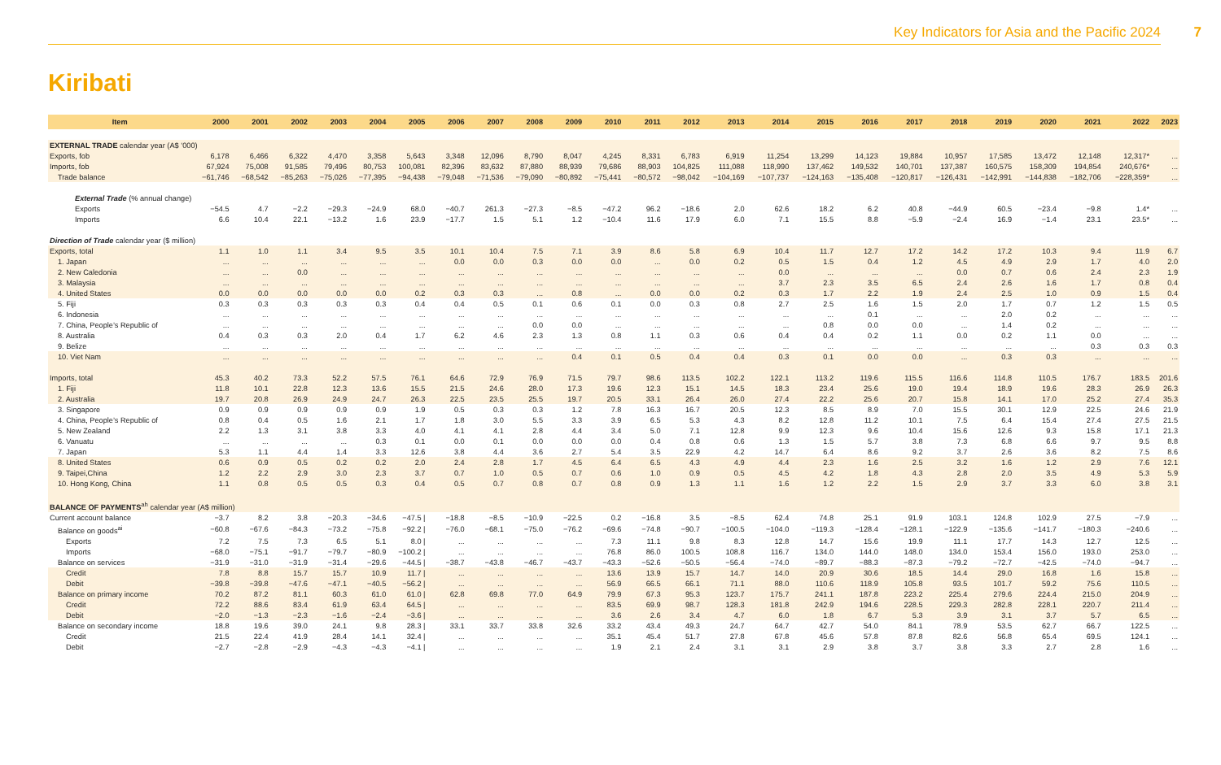Key Indicators for Asia and the Pacific 2024 7
Kiribati
| Item | 2000 | 2001 | 2002 | 2003 | 2004 | 2005 | 2006 | 2007 | 2008 | 2009 | 2010 | 2011 | 2012 | 2013 | 2014 | 2015 | 2016 | 2017 | 2018 | 2019 | 2020 | 2021 | 2022 | 2023 |
| --- | --- | --- | --- | --- | --- | --- | --- | --- | --- | --- | --- | --- | --- | --- | --- | --- | --- | --- | --- | --- | --- | --- | --- | --- |
| EXTERNAL TRADE calendar year (A$ ’000) | | | | | | | | | | | | | | | | | | | | | | | | |
| Exports, fob | 6,178 | 6,466 | 6,322 | 4,470 | 3,358 | 5,643 | 3,348 | 12,096 | 8,790 | 8,047 | 4,245 | 8,331 | 6,783 | 6,919 | 11,254 | 13,299 | 14,123 | 19,884 | 10,957 | 17,585 | 13,472 | 12,148 | 12,317* | ... |
| Imports, fob | 67,924 | 75,008 | 91,585 | 79,496 | 80,753 | 100,081 | 82,396 | 83,632 | 87,880 | 88,939 | 79,686 | 88,903 | 104,825 | 111,088 | 118,990 | 137,462 | 149,532 | 140,701 | 137,387 | 160,575 | 158,309 | 194,854 | 240,676* | ... |
| Trade balance | −61,746 | −68,542 | −85,263 | −75,026 | −77,395 | −94,438 | −79,048 | −71,536 | −79,090 | −80,892 | −75,441 | −80,572 | −98,042 | −104,169 | −107,737 | −124,163 | −135,408 | −120,817 | −126,431 | −142,991 | −144,838 | −182,706 | −228,359* | ... |
| External Trade (% annual change) | | | | | | | | | | | | | | | | | | | | | | | | |
| Exports | −54.5 | 4.7 | −2.2 | −29.3 | −24.9 | 68.0 | −40.7 | 261.3 | −27.3 | −8.5 | −47.2 | 96.2 | −18.6 | 2.0 | 62.6 | 18.2 | 6.2 | 40.8 | −44.9 | 60.5 | −23.4 | −9.8 | 1.4* | ... |
| Imports | 6.6 | 10.4 | 22.1 | −13.2 | 1.6 | 23.9 | −17.7 | 1.5 | 5.1 | 1.2 | −10.4 | 11.6 | 17.9 | 6.0 | 7.1 | 15.5 | 8.8 | −5.9 | −2.4 | 16.9 | −1.4 | 23.1 | 23.5* | ... |
| Direction of Trade calendar year ($ million) | | | | | | | | | | | | | | | | | | | | | | | | |
| Exports, total | 1.1 | 1.0 | 1.1 | 3.4 | 9.5 | 3.5 | 10.1 | 10.4 | 7.5 | 7.1 | 3.9 | 8.6 | 5.8 | 6.9 | 10.4 | 11.7 | 12.7 | 17.2 | 14.2 | 17.2 | 10.3 | 9.4 | 11.9 | 6.7 |
| 1. Japan | ... | ... | ... | ... | ... | ... | 0.0 | 0.0 | 0.3 | 0.0 | 0.0 | ... | 0.0 | 0.2 | 0.5 | 1.5 | 0.4 | 1.2 | 4.5 | 4.9 | 2.9 | 1.7 | 4.0 | 2.0 |
| 2. New Caledonia | ... | ... | 0.0 | ... | ... | ... | ... | ... | ... | ... | ... | ... | ... | ... | 0.0 | ... | ... | ... | 0.0 | 0.7 | 0.6 | 2.4 | 2.3 | 1.9 |
| 3. Malaysia | ... | ... | ... | ... | ... | ... | ... | ... | ... | ... | ... | ... | ... | ... | 3.7 | 2.3 | 3.5 | 6.5 | 2.4 | 2.6 | 1.6 | 1.7 | 0.8 | 0.4 |
| 4. United States | 0.0 | 0.0 | 0.0 | 0.0 | 0.0 | 0.2 | 0.3 | 0.3 | ... | 0.8 | ... | 0.0 | 0.0 | 0.2 | 0.3 | 1.7 | 2.2 | 1.9 | 2.4 | 2.5 | 1.0 | 0.9 | 1.5 | 0.4 |
| 5. Fiji | 0.3 | 0.3 | 0.3 | 0.3 | 0.3 | 0.4 | 0.4 | 0.5 | 0.1 | 0.6 | 0.1 | 0.0 | 0.3 | 0.8 | 2.7 | 2.5 | 1.6 | 1.5 | 2.0 | 1.7 | 0.7 | 1.2 | 1.5 | 0.5 |
| 6. Indonesia | ... | ... | ... | ... | ... | ... | ... | ... | ... | ... | ... | ... | ... | ... | ... | ... | 0.1 | ... | ... | 2.0 | 0.2 | ... | ... | ... |
| 7. China, People’s Republic of | ... | ... | ... | ... | ... | ... | ... | ... | 0.0 | 0.0 | ... | ... | ... | ... | ... | 0.8 | 0.0 | 0.0 | ... | 1.4 | 0.2 | ... | ... | ... |
| 8. Australia | 0.4 | 0.3 | 0.3 | 2.0 | 0.4 | 1.7 | 6.2 | 4.6 | 2.3 | 1.3 | 0.8 | 1.1 | 0.3 | 0.6 | 0.4 | 0.4 | 0.2 | 1.1 | 0.0 | 0.2 | 1.1 | 0.0 | ... | ... |
| 9. Belize | ... | ... | ... | ... | ... | ... | ... | ... | ... | ... | ... | ... | ... | ... | ... | ... | ... | ... | ... | ... | ... | 0.3 | 0.3 | 0.3 |
| 10. Viet Nam | ... | ... | ... | ... | ... | ... | ... | ... | ... | 0.4 | 0.1 | 0.5 | 0.4 | 0.4 | 0.3 | 0.1 | 0.0 | 0.0 | ... | 0.3 | 0.3 | ... | ... | ... |
| Imports, total | 45.3 | 40.2 | 73.3 | 52.2 | 57.5 | 76.1 | 64.6 | 72.9 | 76.9 | 71.5 | 79.7 | 98.6 | 113.5 | 102.2 | 122.1 | 113.2 | 119.6 | 115.5 | 116.6 | 114.8 | 110.5 | 176.7 | 183.5 | 201.6 |
| 1. Fiji | 11.8 | 10.1 | 22.8 | 12.3 | 13.6 | 15.5 | 21.5 | 24.6 | 28.0 | 17.3 | 19.6 | 12.3 | 15.1 | 14.5 | 18.3 | 23.4 | 25.6 | 19.0 | 19.4 | 18.9 | 19.6 | 28.3 | 26.9 | 26.3 |
| 2. Australia | 19.7 | 20.8 | 26.9 | 24.9 | 24.7 | 26.3 | 22.5 | 23.5 | 25.5 | 19.7 | 20.5 | 33.1 | 26.4 | 26.0 | 27.4 | 22.2 | 25.6 | 20.7 | 15.8 | 14.1 | 17.0 | 25.2 | 27.4 | 35.3 |
| 3. Singapore | 0.9 | 0.9 | 0.9 | 0.9 | 0.9 | 1.9 | 0.5 | 0.3 | 0.3 | 1.2 | 7.8 | 16.3 | 16.7 | 20.5 | 12.3 | 8.5 | 8.9 | 7.0 | 15.5 | 30.1 | 12.9 | 22.5 | 24.6 | 21.9 |
| 4. China, People’s Republic of | 0.8 | 0.4 | 0.5 | 1.6 | 2.1 | 1.7 | 1.8 | 3.0 | 5.5 | 3.3 | 3.9 | 6.5 | 5.3 | 4.3 | 8.2 | 12.8 | 11.2 | 10.1 | 7.5 | 6.4 | 15.4 | 27.4 | 27.5 | 21.5 |
| 5. New Zealand | 2.2 | 1.3 | 3.1 | 3.8 | 3.3 | 4.0 | 4.1 | 4.1 | 2.8 | 4.4 | 3.4 | 5.0 | 7.1 | 12.8 | 9.9 | 12.3 | 9.6 | 10.4 | 15.6 | 12.6 | 9.3 | 15.8 | 17.1 | 21.3 |
| 6. Vanuatu | ... | ... | ... | ... | 0.3 | 0.1 | 0.0 | 0.1 | 0.0 | 0.0 | 0.0 | 0.4 | 0.8 | 0.6 | 1.3 | 1.5 | 5.7 | 3.8 | 7.3 | 6.8 | 6.6 | 9.7 | 9.5 | 8.8 |
| 7. Japan | 5.3 | 1.1 | 4.4 | 1.4 | 3.3 | 12.6 | 3.8 | 4.4 | 3.6 | 2.7 | 5.4 | 3.5 | 22.9 | 4.2 | 14.7 | 6.4 | 8.6 | 9.2 | 3.7 | 2.6 | 3.6 | 8.2 | 7.5 | 8.6 |
| 8. United States | 0.6 | 0.9 | 0.5 | 0.2 | 0.2 | 2.0 | 2.4 | 2.8 | 1.7 | 4.5 | 6.4 | 6.5 | 4.3 | 4.9 | 4.4 | 2.3 | 1.6 | 2.5 | 3.2 | 1.6 | 1.2 | 2.9 | 7.6 | 12.1 |
| 9. Taipei,China | 1.2 | 2.2 | 2.9 | 3.0 | 2.3 | 3.7 | 0.7 | 1.0 | 0.5 | 0.7 | 0.6 | 1.0 | 0.9 | 0.5 | 4.5 | 4.2 | 1.8 | 4.3 | 2.8 | 2.0 | 3.5 | 4.9 | 5.3 | 5.9 |
| 10. Hong Kong, China | 1.1 | 0.8 | 0.5 | 0.5 | 0.3 | 0.4 | 0.5 | 0.7 | 0.8 | 0.7 | 0.8 | 0.9 | 1.3 | 1.1 | 1.6 | 1.2 | 2.2 | 1.5 | 2.9 | 3.7 | 3.3 | 6.0 | 3.8 | 3.1 |
| BALANCE OF PAYMENTS<sup>ah</sup> calendar year (A$ million) | | | | | | | | | | | | | | | | | | | | | | | | |
| Current account balance | −3.7 | 8.2 | 3.8 | −20.3 | −34.6 | −47.5 / | −18.8 | −8.5 | −10.9 | −22.5 | 0.2 | −16.8 | 3.5 | −8.5 | 62.4 | 74.8 | 25.1 | 91.9 | 103.1 | 124.8 | 102.9 | 27.5 | −7.9 | ... |
| Balance on goods<sup>ai</sup> | −60.8 | −67.6 | −84.3 | −73.2 | −75.8 | −92.2 / | −76.0 | −68.1 | −75.0 | −76.2 | −69.6 | −74.8 | −90.7 | −100.5 | −104.0 | −119.3 | −128.4 | −128.1 | −122.9 | −135.6 | −141.7 | −180.3 | −240.6 | ... |
| Exports | 7.2 | 7.5 | 7.3 | 6.5 | 5.1 | 8.0 / | ... | ... | ... | ... | 7.3 | 11.1 | 9.8 | 8.3 | 12.8 | 14.7 | 15.6 | 19.9 | 11.1 | 17.7 | 14.3 | 12.7 | 12.5 | ... |
| Imports | −68.0 | −75.1 | −91.7 | −79.7 | −80.9 | −100.2 / | ... | ... | ... | ... | 76.8 | 86.0 | 100.5 | 108.8 | 116.7 | 134.0 | 144.0 | 148.0 | 134.0 | 153.4 | 156.0 | 193.0 | 253.0 | ... |
| Balance on services | −31.9 | −31.0 | −31.9 | −31.4 | −29.6 | −44.5 / | −38.7 | −43.8 | −46.7 | −43.7 | −43.3 | −52.6 | −50.5 | −56.4 | −74.0 | −89.7 | −88.3 | −87.3 | −79.2 | −72.7 | −42.5 | −74.0 | −94.7 | ... |
| Credit | 7.8 | 8.8 | 15.7 | 15.7 | 10.9 | 11.7 / | ... | ... | ... | ... | 13.6 | 13.9 | 15.7 | 14.7 | 14.0 | 20.9 | 30.6 | 18.5 | 14.4 | 29.0 | 16.8 | 1.6 | 15.8 | ... |
| Debit | −39.8 | −39.8 | −47.6 | −47.1 | −40.5 | −56.2 / | ... | ... | ... | ... | 56.9 | 66.5 | 66.1 | 71.1 | 88.0 | 110.6 | 118.9 | 105.8 | 93.5 | 101.7 | 59.2 | 75.6 | 110.5 | ... |
| Balance on primary income | 70.2 | 87.2 | 81.1 | 60.3 | 61.0 | 61.0 / | 62.8 | 69.8 | 77.0 | 64.9 | 79.9 | 67.3 | 95.3 | 123.7 | 175.7 | 241.1 | 187.8 | 223.2 | 225.4 | 279.6 | 224.4 | 215.0 | 204.9 | ... |
| Credit | 72.2 | 88.6 | 83.4 | 61.9 | 63.4 | 64.5 / | ... | ... | ... | ... | 83.5 | 69.9 | 98.7 | 128.3 | 181.8 | 242.9 | 194.6 | 228.5 | 229.3 | 282.8 | 228.1 | 220.7 | 211.4 | ... |
| Debit | −2.0 | −1.3 | −2.3 | −1.6 | −2.4 | −3.6 / | ... | ... | ... | ... | 3.6 | 2.6 | 3.4 | 4.7 | 6.0 | 1.8 | 6.7 | 5.3 | 3.9 | 3.1 | 3.7 | 5.7 | 6.5 | ... |
| Balance on secondary income | 18.8 | 19.6 | 39.0 | 24.1 | 9.8 | 28.3 / | 33.1 | 33.7 | 33.8 | 32.6 | 33.2 | 43.4 | 49.3 | 24.7 | 64.7 | 42.7 | 54.0 | 84.1 | 78.9 | 53.5 | 62.7 | 66.7 | 122.5 | ... |
| Credit | 21.5 | 22.4 | 41.9 | 28.4 | 14.1 | 32.4 / | ... | ... | ... | ... | 35.1 | 45.4 | 51.7 | 27.8 | 67.8 | 45.6 | 57.8 | 87.8 | 82.6 | 56.8 | 65.4 | 69.5 | 124.1 | ... |
| Debit | −2.7 | −2.8 | −2.9 | −4.3 | −4.3 | −4.1 / | ... | ... | ... | ... | 1.9 | 2.1 | 2.4 | 3.1 | 3.1 | 2.9 | 3.8 | 3.7 | 3.8 | 3.3 | 2.7 | 2.8 | 1.6 | ... |